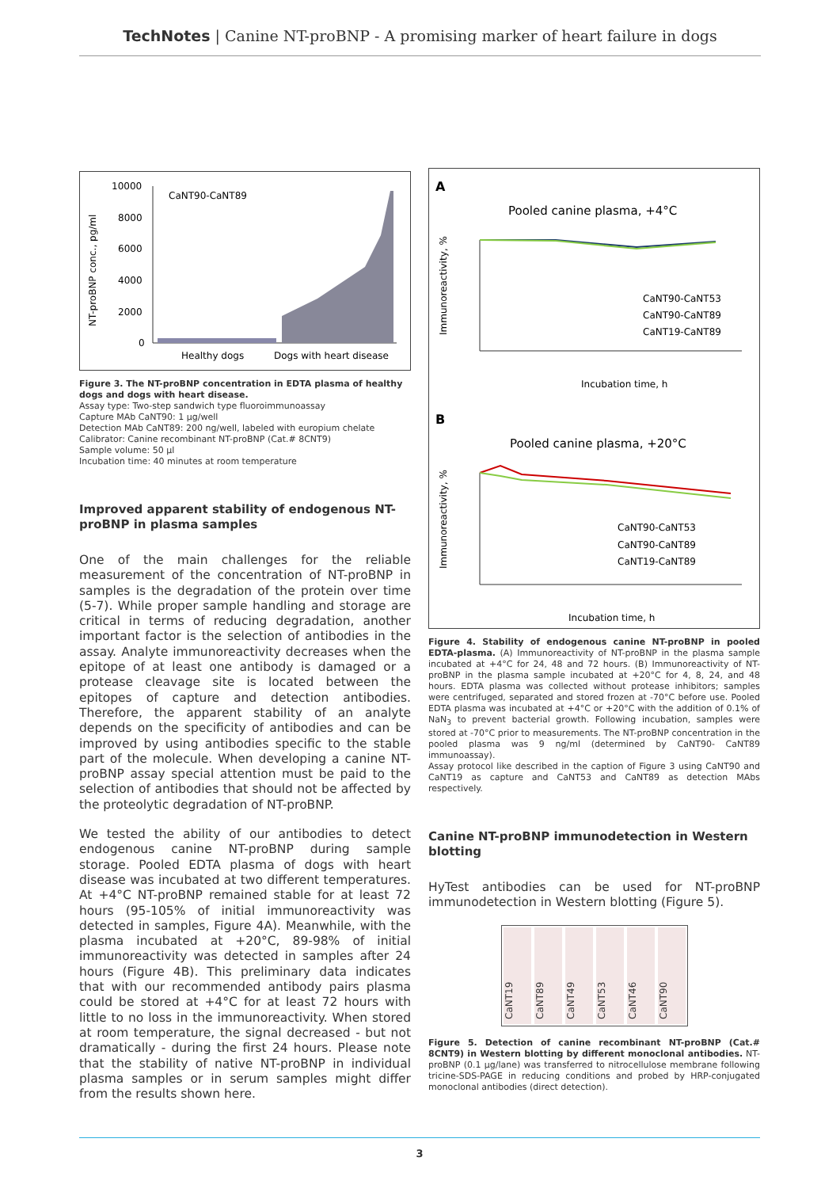TechNotes | Canine NT-proBNP - A promising marker of heart failure in dogs
CaNT90-CaNT89
NT-proBNP conc., pg/ml
10000
8000
6000
4000
2000
0
Healthy dogs
Dogs with heart disease
Figure 3. The NT-proBNP concentration in EDTA plasma of healthy dogs and dogs with heart disease.
Assay type: Two-step sandwich type fluoroimmunoassay
Capture MAb CaNT90: 1 µg/well
Detection MAb CaNT89: 200 ng/well, labeled with europium chelate
Calibrator: Canine recombinant NT-proBNP (Cat.# 8CNT9)
Sample volume: 50 µl
Incubation time: 40 minutes at room temperature
Improved apparent stability of endogenous NT-proBNP in plasma samples
One of the main challenges for the reliable measurement of the concentration of NT-proBNP in samples is the degradation of the protein over time (5-7). While proper sample handling and storage are critical in terms of reducing degradation, another important factor is the selection of antibodies in the assay. Analyte immunoreactivity decreases when the epitope of at least one antibody is damaged or a protease cleavage site is located between the epitopes of capture and detection antibodies. Therefore, the apparent stability of an analyte depends on the specificity of antibodies and can be improved by using antibodies specific to the stable part of the molecule. When developing a canine NT-proBNP assay special attention must be paid to the selection of antibodies that should not be affected by the proteolytic degradation of NT-proBNP.
We tested the ability of our antibodies to detect endogenous canine NT-proBNP during sample storage. Pooled EDTA plasma of dogs with heart disease was incubated at two different temperatures. At +4°C NT-proBNP remained stable for at least 72 hours (95-105% of initial immunoreactivity was detected in samples, Figure 4A). Meanwhile, with the plasma incubated at +20°C, 89-98% of initial immunoreactivity was detected in samples after 24 hours (Figure 4B). This preliminary data indicates that with our recommended antibody pairs plasma could be stored at +4°C for at least 72 hours with little to no loss in the immunoreactivity. When stored at room temperature, the signal decreased - but not dramatically - during the first 24 hours. Please note that the stability of native NT-proBNP in individual plasma samples or in serum samples might differ from the results shown here.
A
Pooled canine plasma, +4°C
Immunoreactivity, %
CaNT90-CaNT53
CaNT90-CaNT89
CaNT19-CaNT89
Incubation time, h
B
Pooled canine plasma, +20°C
Immunoreactivity, %
CaNT90-CaNT53
CaNT90-CaNT89
CaNT19-CaNT89
Incubation time, h
Figure 4. Stability of endogenous canine NT-proBNP in pooled EDTA-plasma. (A) Immunoreactivity of NT-proBNP in the plasma sample incubated at +4°C for 24, 48 and 72 hours. (B) Immunoreactivity of NT-proBNP in the plasma sample incubated at +20°C for 4, 8, 24, and 48 hours. EDTA plasma was collected without protease inhibitors; samples were centrifuged, separated and stored frozen at -70°C before use. Pooled EDTA plasma was incubated at +4°C or +20°C with the addition of 0.1% of NaN<sub>3</sub> to prevent bacterial growth. Following incubation, samples were stored at -70°C prior to measurements. The NT-proBNP concentration in the pooled plasma was 9 ng/ml (determined by CaNT90- CaNT89 immunoassay).
Assay protocol like described in the caption of Figure 3 using CaNT90 and CaNT19 as capture and CaNT53 and CaNT89 as detection MAbs respectively.
Canine NT-proBNP immunodetection in Western blotting
HyTest antibodies can be used for NT-proBNP immunodetection in Western blotting (Figure 5).
CaNT19
CaNT89
CaNT49
CaNT53
CaNT46
CaNT90
Figure 5. Detection of canine recombinant NT-proBNP (Cat.# 8CNT9) in Western blotting by different monoclonal antibodies. NT-proBNP (0.1 µg/lane) was transferred to nitrocellulose membrane following tricine-SDS-PAGE in reducing conditions and probed by HRP-conjugated monoclonal antibodies (direct detection).
3